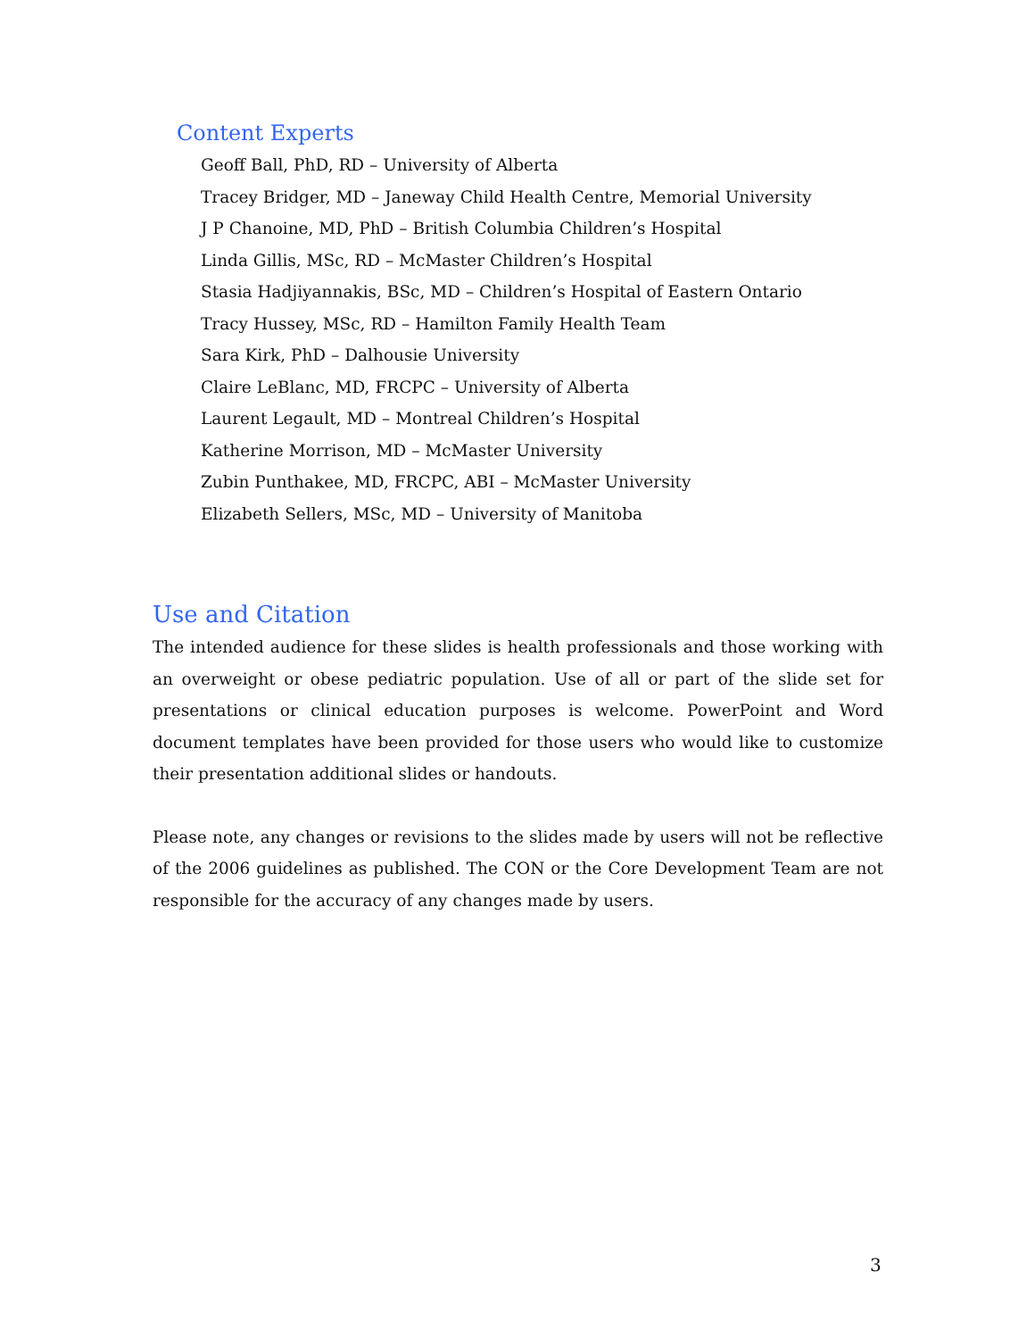Content Experts
Geoff Ball, PhD, RD – University of Alberta
Tracey Bridger, MD – Janeway Child Health Centre, Memorial University
J P Chanoine, MD, PhD – British Columbia Children’s Hospital
Linda Gillis, MSc, RD – McMaster Children’s Hospital
Stasia Hadjiyannakis, BSc, MD – Children’s Hospital of Eastern Ontario
Tracy Hussey, MSc, RD – Hamilton Family Health Team
Sara Kirk, PhD – Dalhousie University
Claire LeBlanc, MD, FRCPC – University of Alberta
Laurent Legault, MD – Montreal Children’s Hospital
Katherine Morrison, MD – McMaster University
Zubin Punthakee, MD, FRCPC, ABI – McMaster University
Elizabeth Sellers, MSc, MD – University of Manitoba
Use and Citation
The intended audience for these slides is health professionals and those working with an overweight or obese pediatric population. Use of all or part of the slide set for presentations or clinical education purposes is welcome. PowerPoint and Word document templates have been provided for those users who would like to customize their presentation additional slides or handouts.
Please note, any changes or revisions to the slides made by users will not be reflective of the 2006 guidelines as published. The CON or the Core Development Team are not responsible for the accuracy of any changes made by users.
3